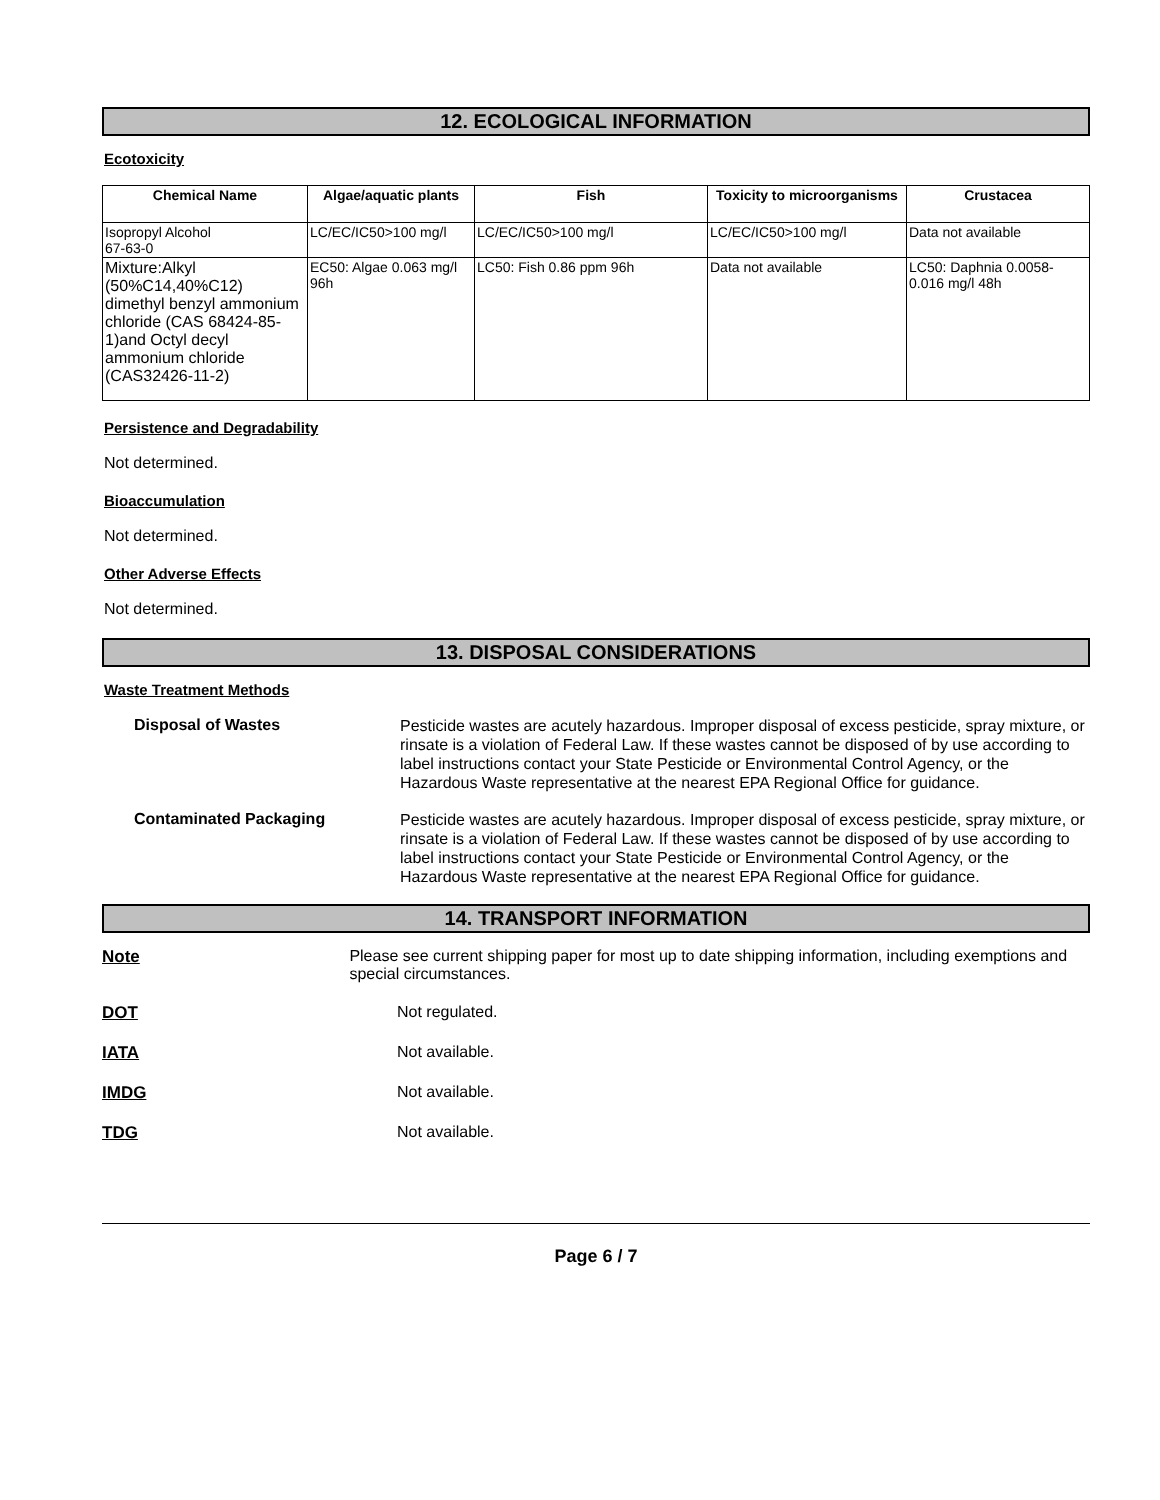12. ECOLOGICAL INFORMATION
Ecotoxicity
| Chemical Name | Algae/aquatic plants | Fish | Toxicity to microorganisms | Crustacea |
| --- | --- | --- | --- | --- |
| Isopropyl Alcohol 67-63-0 | LC/EC/IC50>100 mg/l | LC/EC/IC50>100 mg/l | LC/EC/IC50>100 mg/l | Data not available |
| Mixture:Alkyl (50%C14,40%C12) dimethyl benzyl ammonium chloride (CAS 68424-85-1)and Octyl decyl ammonium chloride (CAS32426-11-2) | EC50: Algae 0.063 mg/l 96h | LC50: Fish 0.86 ppm 96h | Data not available | LC50: Daphnia 0.0058-0.016 mg/l 48h |
Persistence and Degradability
Not determined.
Bioaccumulation
Not determined.
Other Adverse Effects
Not determined.
13. DISPOSAL CONSIDERATIONS
Waste Treatment Methods
Disposal of Wastes
Pesticide wastes are acutely hazardous. Improper disposal of excess pesticide, spray mixture, or rinsate is a violation of Federal Law. If these wastes cannot be disposed of by use according to label instructions contact your State Pesticide or Environmental Control Agency, or the Hazardous Waste representative at the nearest EPA Regional Office for guidance.
Contaminated Packaging
Pesticide wastes are acutely hazardous. Improper disposal of excess pesticide, spray mixture, or rinsate is a violation of Federal Law. If these wastes cannot be disposed of by use according to label instructions contact your State Pesticide or Environmental Control Agency, or the Hazardous Waste representative at the nearest EPA Regional Office for guidance.
14. TRANSPORT INFORMATION
Note Please see current shipping paper for most up to date shipping information, including exemptions and special circumstances.
DOT Not regulated.
IATA Not available.
IMDG Not available.
TDG Not available.
Page 6 / 7